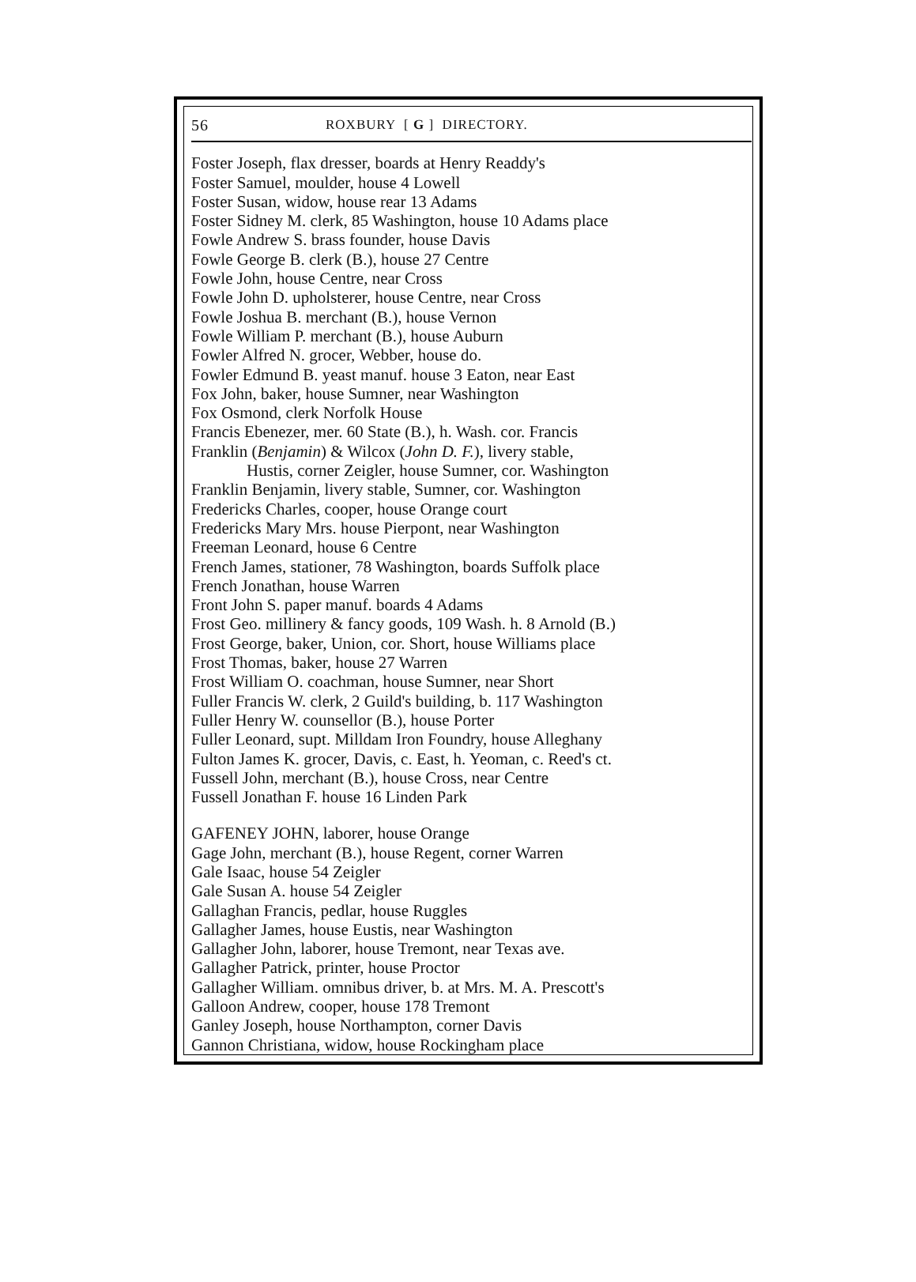56 ROXBURY [ G ] DIRECTORY.
Foster Joseph, flax dresser, boards at Henry Readdy's
Foster Samuel, moulder, house 4 Lowell
Foster Susan, widow, house rear 13 Adams
Foster Sidney M. clerk, 85 Washington, house 10 Adams place
Fowle Andrew S. brass founder, house Davis
Fowle George B. clerk (B.), house 27 Centre
Fowle John, house Centre, near Cross
Fowle John D. upholsterer, house Centre, near Cross
Fowle Joshua B. merchant (B.), house Vernon
Fowle William P. merchant (B.), house Auburn
Fowler Alfred N. grocer, Webber, house do.
Fowler Edmund B. yeast manuf. house 3 Eaton, near East
Fox John, baker, house Sumner, near Washington
Fox Osmond, clerk Norfolk House
Francis Ebenezer, mer. 60 State (B.), h. Wash. cor. Francis
Franklin (Benjamin) & Wilcox (John D. F.), livery stable,
Hustis, corner Zeigler, house Sumner, cor. Washington
Franklin Benjamin, livery stable, Sumner, cor. Washington
Fredericks Charles, cooper, house Orange court
Fredericks Mary Mrs. house Pierpont, near Washington
Freeman Leonard, house 6 Centre
French James, stationer, 78 Washington, boards Suffolk place
French Jonathan, house Warren
Front John S. paper manuf. boards 4 Adams
Frost Geo. millinery & fancy goods, 109 Wash. h. 8 Arnold (B.)
Frost George, baker, Union, cor. Short, house Williams place
Frost Thomas, baker, house 27 Warren
Frost William O. coachman, house Sumner, near Short
Fuller Francis W. clerk, 2 Guild's building, b. 117 Washington
Fuller Henry W. counsellor (B.), house Porter
Fuller Leonard, supt. Milldam Iron Foundry, house Alleghany
Fulton James K. grocer, Davis, c. East, h. Yeoman, c. Reed's ct.
Fussell John, merchant (B.), house Cross, near Centre
Fussell Jonathan F. house 16 Linden Park
GAFENEY JOHN, laborer, house Orange
Gage John, merchant (B.), house Regent, corner Warren
Gale Isaac, house 54 Zeigler
Gale Susan A. house 54 Zeigler
Gallaghan Francis, pedlar, house Ruggles
Gallagher James, house Eustis, near Washington
Gallagher John, laborer, house Tremont, near Texas ave.
Gallagher Patrick, printer, house Proctor
Gallagher William. omnibus driver, b. at Mrs. M. A. Prescott's
Galloon Andrew, cooper, house 178 Tremont
Ganley Joseph, house Northampton, corner Davis
Gannon Christiana, widow, house Rockingham place